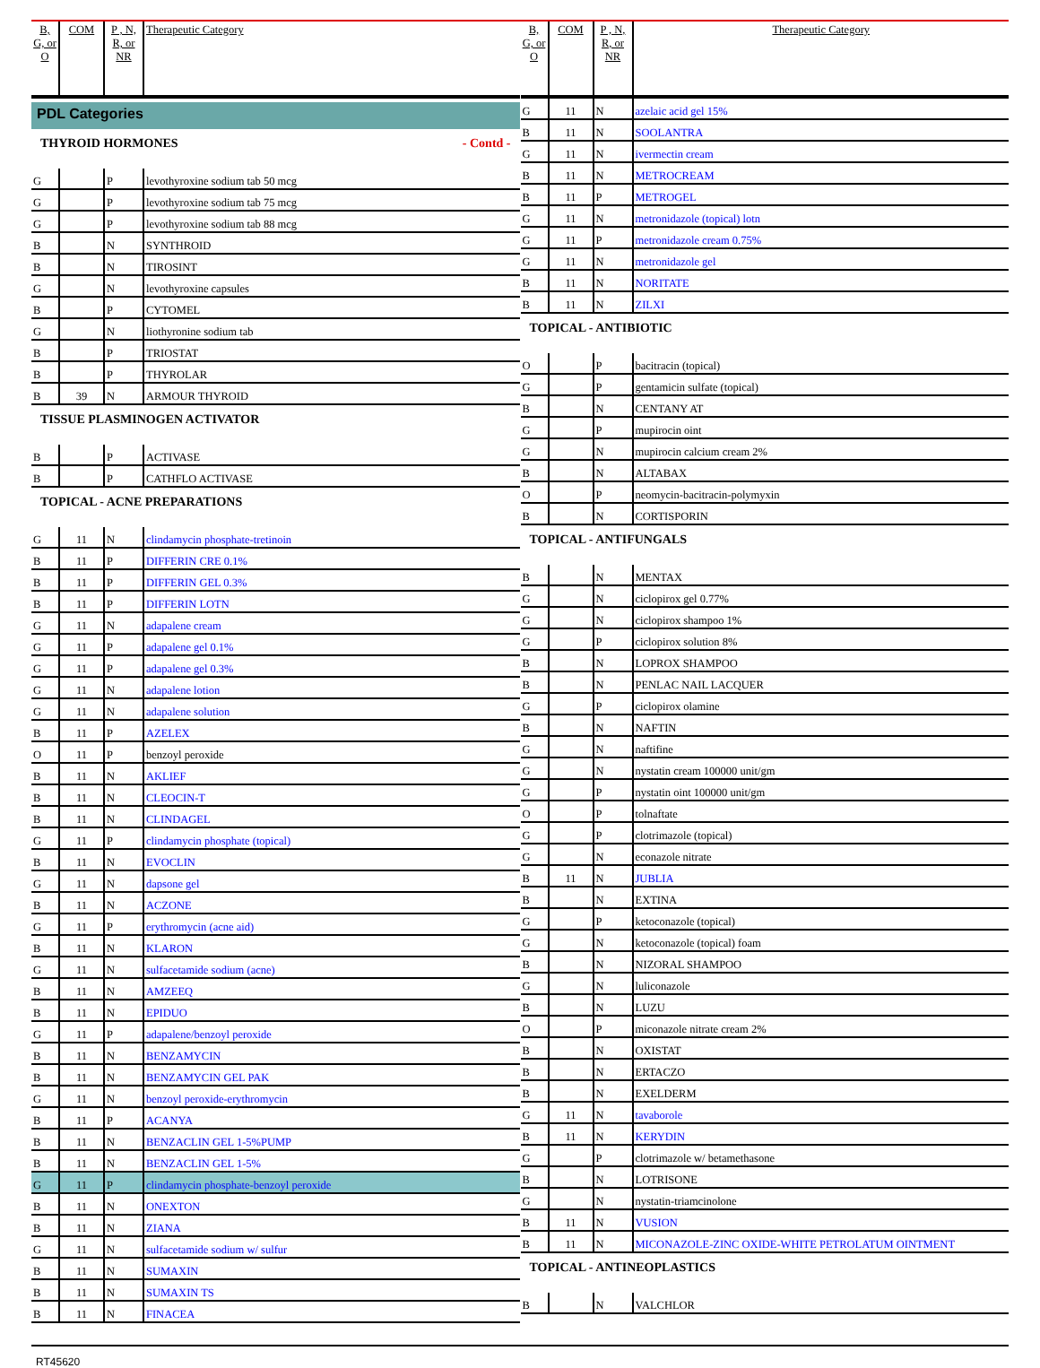| B, G, or O | COM | P , N, R, or NR | Therapeutic Category |
| --- | --- | --- | --- |
PDL Categories
THYROID HORMONES - Contd -
| G | | P | levothyroxine sodium tab 50 mcg |
| G | | P | levothyroxine sodium tab 75 mcg |
| G | | P | levothyroxine sodium tab 88 mcg |
| B | | N | SYNTHROID |
| B | | N | TIROSINT |
| G | | N | levothyroxine capsules |
| B | | P | CYTOMEL |
| G | | N | liothyronine sodium tab |
| B | | P | TRIOSTAT |
| B | | P | THYROLAR |
| B | 39 | N | ARMOUR THYROID |
TISSUE PLASMINOGEN ACTIVATOR
| B | | P | ACTIVASE |
| B | | P | CATHFLO ACTIVASE |
TOPICAL - ACNE PREPARATIONS
| G | 11 | N | clindamycin phosphate-tretinoin |
| B | 11 | P | DIFFERIN CRE 0.1% |
| B | 11 | P | DIFFERIN GEL 0.3% |
| B | 11 | P | DIFFERIN LOTN |
| G | 11 | N | adapalene cream |
| G | 11 | P | adapalene gel 0.1% |
| G | 11 | P | adapalene gel 0.3% |
| G | 11 | N | adapalene lotion |
| G | 11 | N | adapalene solution |
| B | 11 | P | AZELEX |
| O | 11 | P | benzoyl peroxide |
| B | 11 | N | AKLIEF |
| B | 11 | N | CLEOCIN-T |
| B | 11 | N | CLINDAGEL |
| G | 11 | P | clindamycin phosphate (topical) |
| B | 11 | N | EVOCLIN |
| G | 11 | N | dapsone gel |
| B | 11 | N | ACZONE |
| G | 11 | P | erythromycin (acne aid) |
| B | 11 | N | KLARON |
| G | 11 | N | sulfacetamide sodium (acne) |
| B | 11 | N | AMZEEQ |
| B | 11 | N | EPIDUO |
| G | 11 | P | adapalene/benzoyl peroxide |
| B | 11 | N | BENZAMYCIN |
| B | 11 | N | BENZAMYCIN GEL PAK |
| G | 11 | N | benzoyl peroxide-erythromycin |
| B | 11 | P | ACANYA |
| B | 11 | N | BENZACLIN GEL 1-5%PUMP |
| B | 11 | N | BENZACLIN GEL 1-5% |
| G | 11 | P | clindamycin phosphate-benzoyl peroxide |
| B | 11 | N | ONEXTON |
| B | 11 | N | ZIANA |
| G | 11 | N | sulfacetamide sodium w/ sulfur |
| B | 11 | N | SUMAXIN |
| B | 11 | N | SUMAXIN TS |
| B | 11 | N | FINACEA |
| B, G, or O | COM | P , N, R, or NR | Therapeutic Category |
| --- | --- | --- | --- |
| G | 11 | N | azelaic acid gel 15% |
| B | 11 | N | SOOLANTRA |
| G | 11 | N | ivermectin cream |
| B | 11 | N | METROCREAM |
| B | 11 | P | METROGEL |
| G | 11 | N | metronidazole (topical) lotn |
| G | 11 | P | metronidazole cream 0.75% |
| G | 11 | N | metronidazole gel |
| B | 11 | N | NORITATE |
| B | 11 | N | ZILXI |
TOPICAL - ANTIBIOTIC
| O | | P | bacitracin (topical) |
| G | | P | gentamicin sulfate (topical) |
| B | | N | CENTANY AT |
| G | | P | mupirocin oint |
| G | | N | mupirocin calcium cream 2% |
| B | | N | ALTABAX |
| O | | P | neomycin-bacitracin-polymyxin |
| B | | N | CORTISPORIN |
TOPICAL - ANTIFUNGALS
| B | | N | MENTAX |
| G | | N | ciclopirox gel 0.77% |
| G | | N | ciclopirox shampoo 1% |
| G | | P | ciclopirox solution 8% |
| B | | N | LOPROX SHAMPOO |
| B | | N | PENLAC NAIL LACQUER |
| G | | P | ciclopirox olamine |
| B | | N | NAFTIN |
| G | | N | naftifine |
| G | | N | nystatin cream 100000 unit/gm |
| G | | P | nystatin oint 100000 unit/gm |
| O | | P | tolnaftate |
| G | | P | clotrimazole (topical) |
| G | | N | econazole nitrate |
| B | 11 | N | JUBLIA |
| B | | N | EXTINA |
| G | | P | ketoconazole (topical) |
| G | | N | ketoconazole (topical) foam |
| B | | N | NIZORAL SHAMPOO |
| G | | N | luliconazole |
| B | | N | LUZU |
| O | | P | miconazole nitrate cream 2% |
| B | | N | OXISTAT |
| B | | N | ERTACZO |
| B | | N | EXELDERM |
| G | 11 | N | tavaborole |
| B | 11 | N | KERYDIN |
| G | | P | clotrimazole w/ betamethasone |
| B | | N | LOTRISONE |
| G | | N | nystatin-triamcinolone |
| B | 11 | N | VUSION |
| B | 11 | N | MICONAZOLE-ZINC OXIDE-WHITE PETROLATUM OINTMENT |
TOPICAL - ANTINEOPLASTICS
| B | | N | VALCHLOR |
RT45620